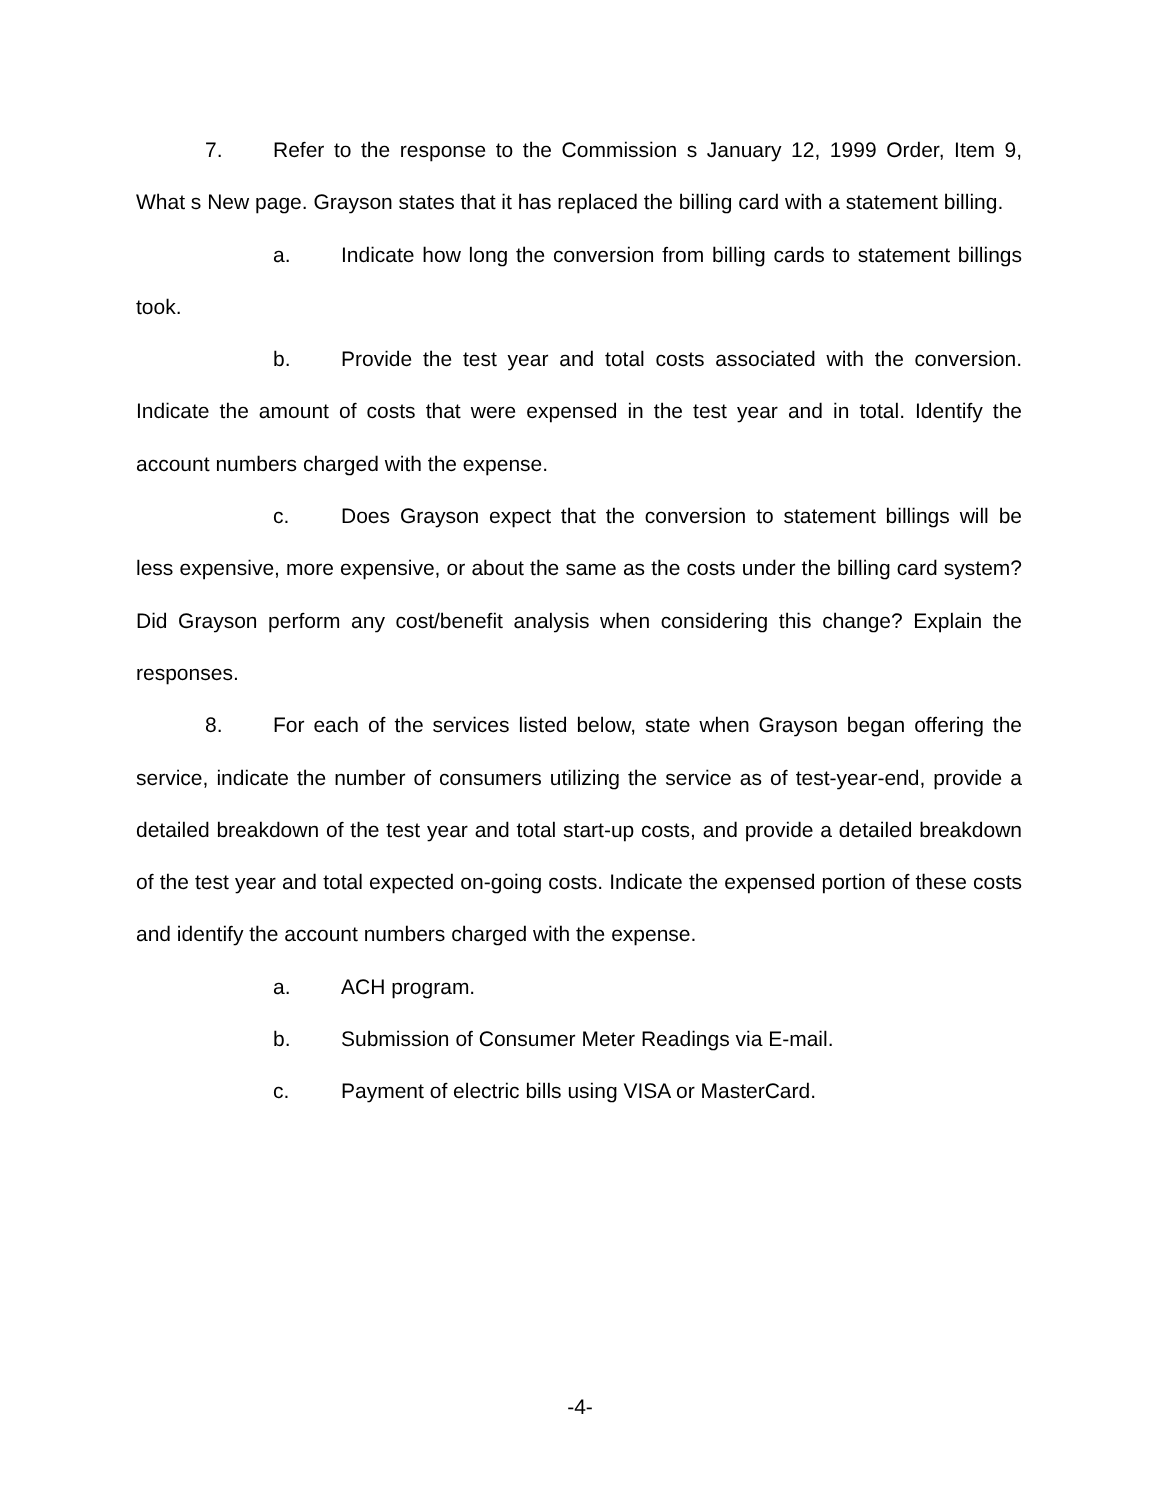7. Refer to the response to the Commission s January 12, 1999 Order, Item 9, What s New page. Grayson states that it has replaced the billing card with a statement billing.
a. Indicate how long the conversion from billing cards to statement billings took.
b. Provide the test year and total costs associated with the conversion. Indicate the amount of costs that were expensed in the test year and in total. Identify the account numbers charged with the expense.
c. Does Grayson expect that the conversion to statement billings will be less expensive, more expensive, or about the same as the costs under the billing card system? Did Grayson perform any cost/benefit analysis when considering this change? Explain the responses.
8. For each of the services listed below, state when Grayson began offering the service, indicate the number of consumers utilizing the service as of test-year-end, provide a detailed breakdown of the test year and total start-up costs, and provide a detailed breakdown of the test year and total expected on-going costs. Indicate the expensed portion of these costs and identify the account numbers charged with the expense.
a. ACH program.
b. Submission of Consumer Meter Readings via E-mail.
c. Payment of electric bills using VISA or MasterCard.
-4-